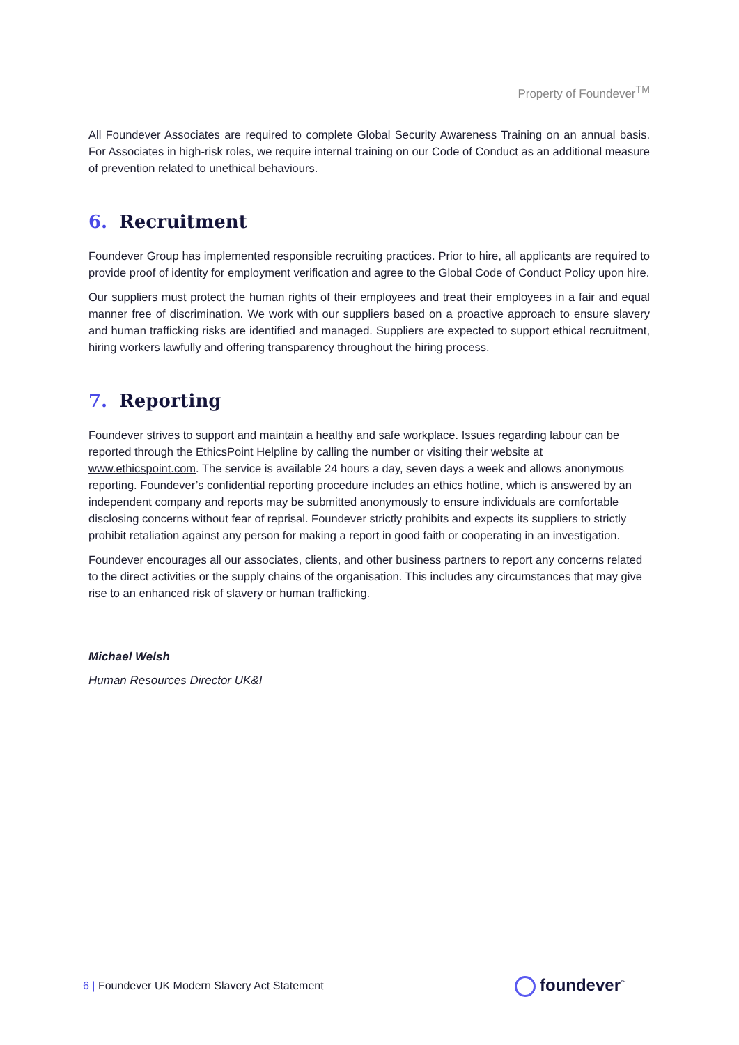Property of Foundever<sup>TM</sup>
All Foundever Associates are required to complete Global Security Awareness Training on an annual basis. For Associates in high-risk roles, we require internal training on our Code of Conduct as an additional measure of prevention related to unethical behaviours.
6. Recruitment
Foundever Group has implemented responsible recruiting practices. Prior to hire, all applicants are required to provide proof of identity for employment verification and agree to the Global Code of Conduct Policy upon hire.
Our suppliers must protect the human rights of their employees and treat their employees in a fair and equal manner free of discrimination. We work with our suppliers based on a proactive approach to ensure slavery and human trafficking risks are identified and managed. Suppliers are expected to support ethical recruitment, hiring workers lawfully and offering transparency throughout the hiring process.
7. Reporting
Foundever strives to support and maintain a healthy and safe workplace. Issues regarding labour can be reported through the EthicsPoint Helpline by calling the number or visiting their website at www.ethicspoint.com. The service is available 24 hours a day, seven days a week and allows anonymous reporting. Foundever’s confidential reporting procedure includes an ethics hotline, which is answered by an independent company and reports may be submitted anonymously to ensure individuals are comfortable disclosing concerns without fear of reprisal. Foundever strictly prohibits and expects its suppliers to strictly prohibit retaliation against any person for making a report in good faith or cooperating in an investigation.
Foundever encourages all our associates, clients, and other business partners to report any concerns related to the direct activities or the supply chains of the organisation. This includes any circumstances that may give rise to an enhanced risk of slavery or human trafficking.
Michael Welsh
Human Resources Director UK&I
6 | Foundever UK Modern Slavery Act Statement
foundever<sup>™</sup>